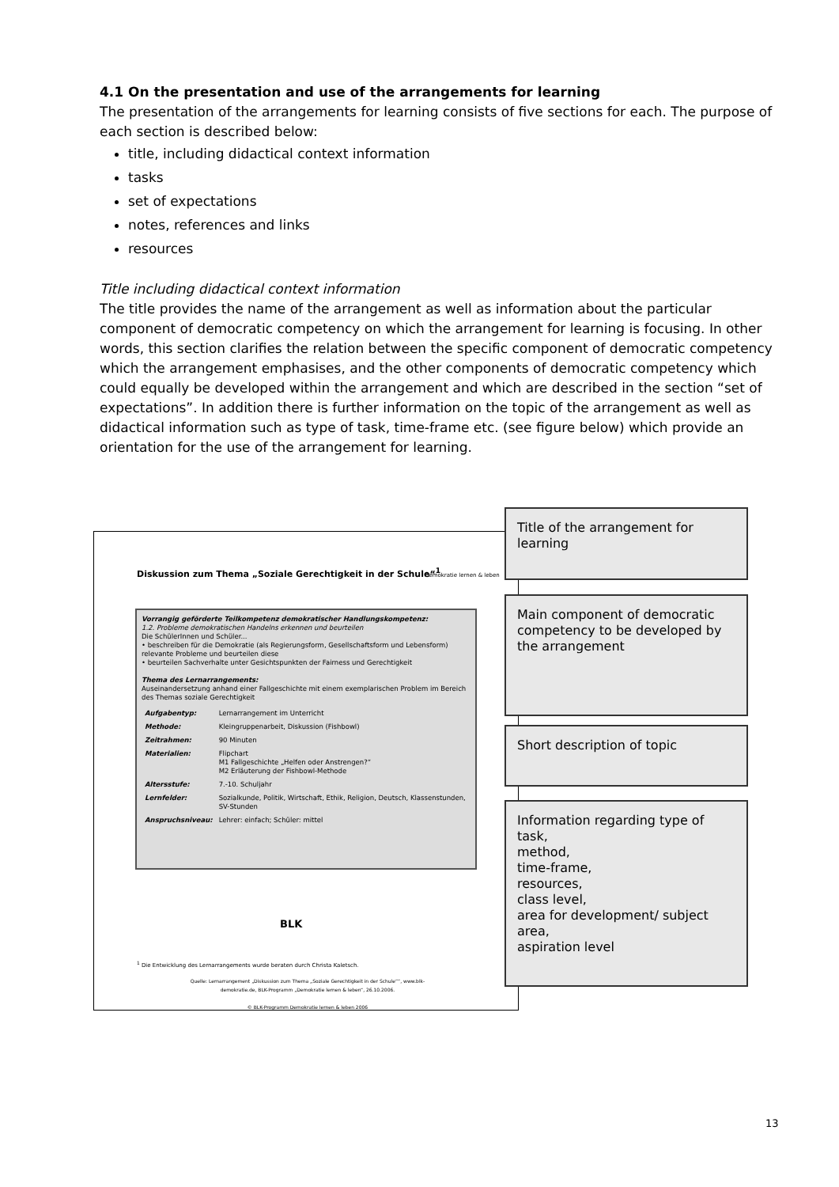4.1 On the presentation and use of the arrangements for learning
The presentation of the arrangements for learning consists of five sections for each. The purpose of each section is described below:
title, including didactical context information
tasks
set of expectations
notes, references and links
resources
Title including didactical context information
The title provides the name of the arrangement as well as information about the particular component of democratic competency on which the arrangement for learning is focusing. In other words, this section clarifies the relation between the specific component of democratic competency which the arrangement emphasises, and the other components of democratic competency which could equally be developed within the arrangement and which are described in the section “set of expectations”. In addition there is further information on the topic of the arrangement as well as didactical information such as type of task, time-frame etc. (see figure below) which provide an orientation for the use of the arrangement for learning.
Diskussion zum Thema „Soziale Gerechtigkeit in der Schule“<sup>1</sup>
Demokratie lernen & leben
Vorrangig geförderte Teilkompetenz demokratischer Handlungskompetenz:
1.2. Probleme demokratischen Handelns erkennen und beurteilen
Die SchülerInnen und Schüler...
• beschreiben für die Demokratie (als Regierungsform, Gesellschaftsform und Lebensform) relevante Probleme und beurteilen diese
• beurteilen Sachverhalte unter Gesichtspunkten der Fairness und Gerechtigkeit
Thema des Lernarrangements:
Auseinandersetzung anhand einer Fallgeschichte mit einem exemplarischen Problem im Bereich des Themas soziale Gerechtigkeit
| Aufgabentyp: | Lernarrangement im Unterricht |
| Methode: | Kleingruppenarbeit, Diskussion (Fishbowl) |
| Zeitrahmen: | 90 Minuten |
| Materialien: | Flipchart M1 Fallgeschichte „Helfen oder Anstrengen?“ M2 Erläuterung der Fishbowl-Methode |
| Altersstufe: | 7.-10. Schuljahr |
| Lernfelder: | Sozialkunde, Politik, Wirtschaft, Ethik, Religion, Deutsch, Klassenstunden, SV-Stunden |
| Anspruchsniveau: | Lehrer: einfach; Schüler: mittel |
BLK
<sup>1</sup> Die Entwicklung des Lernarrangements wurde beraten durch Christa Kaletsch.
Quelle: Lernarrangement „Diskussion zum Thema „Soziale Gerechtigkeit in der Schule““, www.blk-demokratie.de, BLK-Programm „Demokratie lernen & leben“, 26.10.2006.
© BLK-Programm Demokratie lernen & leben 2006
Title of the arrangement for learning
Main component of democratic competency to be developed by the arrangement
Short description of topic
Information regarding type of task,
method,
time-frame,
resources,
class level,
area for development/ subject area,
aspiration level
13